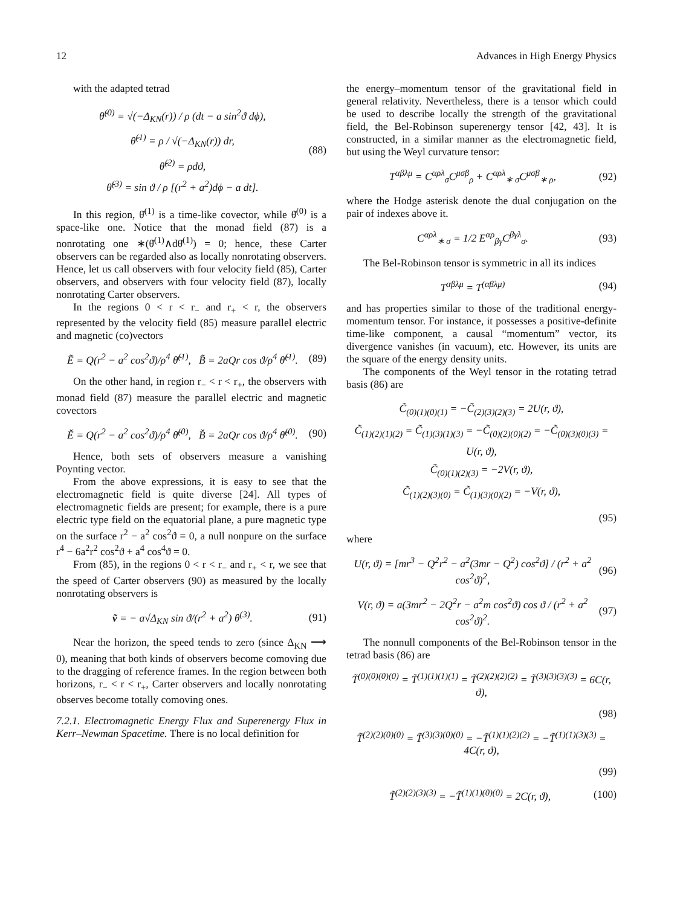12 Advances in High Energy Physics
with the adapted tetrad
θ̌<sup>(0)</sup> = √(−Δ<sub>KN</sub>(r)) / ρ (dt − a sin<sup>2</sup>ϑ dϕ),
θ̌<sup>(1)</sup> = ρ / √(−Δ<sub>KN</sub>(r)) dr,
θ̌<sup>(2)</sup> = ρdϑ,
θ̌<sup>(3)</sup> = sin ϑ / ρ [(r<sup>2</sup> + a<sup>2</sup>)dϕ − a dt].
(88)
In this region, θ̌<sup>(1)</sup> is a time-like covector, while θ̌<sup>(0)</sup> is a space-like one. Notice that the monad field (87) is a nonrotating one ∗(θ̌<sup>(1)</sup>∧dθ̌<sup>(1)</sup>) = 0; hence, these Carter observers can be regarded also as locally nonrotating observers. Hence, let us call observers with four velocity field (85), Carter observers, and observers with four velocity field (87), locally nonrotating Carter observers.
In the regions 0 < r < r<sub>−</sub> and r<sub>+</sub> < r, the observers represented by the velocity field (85) measure parallel electric and magnetic (co)vectors
Ẽ = Q(r<sup>2</sup> − a<sup>2</sup> cos<sup>2</sup>ϑ)/ρ<sup>4</sup> θ̃<sup>(1)</sup>, B̃ = 2aQr cos ϑ/ρ<sup>4</sup> θ̃<sup>(1)</sup>.
(89)
On the other hand, in region r<sub>−</sub> < r < r<sub>+</sub>, the observers with monad field (87) measure the parallel electric and magnetic covectors
Ě = Q(r<sup>2</sup> − a<sup>2</sup> cos<sup>2</sup>ϑ)/ρ<sup>4</sup> θ̌<sup>(0)</sup>, B̌ = 2aQr cos ϑ/ρ<sup>4</sup> θ̌<sup>(0)</sup>.
(90)
Hence, both sets of observers measure a vanishing Poynting vector.
From the above expressions, it is easy to see that the electromagnetic field is quite diverse [24]. All types of electromagnetic fields are present; for example, there is a pure electric type field on the equatorial plane, a pure magnetic type on the surface r<sup>2</sup> − a<sup>2</sup> cos<sup>2</sup>ϑ = 0, a null nonpure on the surface r<sup>4</sup> − 6a<sup>2</sup>r<sup>2</sup> cos<sup>2</sup>ϑ + a<sup>4</sup> cos<sup>4</sup>ϑ = 0.
From (85), in the regions 0 < r < r<sub>−</sub> and r<sub>+</sub> < r, we see that the speed of Carter observers (90) as measured by the locally nonrotating observers is
ṽ = − a√Δ<sub>KN</sub> sin ϑ/(r<sup>2</sup> + a<sup>2</sup>) θ<sup>(3)</sup>.
(91)
Near the horizon, the speed tends to zero (since Δ<sub>KN</sub> ⟶ 0), meaning that both kinds of observers become comoving due to the dragging of reference frames. In the region between both horizons, r<sub>−</sub> < r < r<sub>+</sub>, Carter observers and locally nonrotating observes become totally comoving ones.
7.2.1. Electromagnetic Energy Flux and Superenergy Flux in Kerr–Newman Spacetime. There is no local definition for
the energy–momentum tensor of the gravitational field in general relativity. Nevertheless, there is a tensor which could be used to describe locally the strength of the gravitational field, the Bel-Robinson superenergy tensor [42, 43]. It is constructed, in a similar manner as the electromagnetic field, but using the Weyl curvature tensor:
T<sup>αβλμ</sup> = C<sup>αρλ</sup><sub>σ</sub>C<sup>μσβ</sup><sub>ρ</sub> + C<sup>αρλ</sup><sub>∗ σ</sub>C<sup>μσβ</sup><sub>∗ ρ</sub>,
(92)
where the Hodge asterisk denote the dual conjugation on the pair of indexes above it.
C<sup>αρλ</sup><sub>∗ σ</sub> = 1/2 E<sup>αρ</sup><sub>βγ</sub>C<sup>βγλ</sup><sub>σ</sub>. (93)
The Bel-Robinson tensor is symmetric in all its indices
T<sup>αβλμ</sup> = T<sup>(αβλμ)</sup> (94)
and has properties similar to those of the traditional energy-momentum tensor. For instance, it possesses a positive-definite time-like component, a causal “momentum” vector, its divergence vanishes (in vacuum), etc. However, its units are the square of the energy density units.
The components of the Weyl tensor in the rotating tetrad basis (86) are
C̃<sub>(0)(1)(0)(1)</sub> = −C̃<sub>(2)(3)(2)(3)</sub> = 2U(r, ϑ),
C̃<sub>(1)(2)(1)(2)</sub> = C̃<sub>(1)(3)(1)(3)</sub> = −C̃<sub>(0)(2)(0)(2)</sub> = −C̃<sub>(0)(3)(0)(3)</sub> = U(r, ϑ),
C̃<sub>(0)(1)(2)(3)</sub> = −2V(r, ϑ),
C̃<sub>(1)(2)(3)(0)</sub> = C̃<sub>(1)(3)(0)(2)</sub> = −V(r, ϑ),
(95)
where
U(r, ϑ) = [mr<sup>3</sup> − Q<sup>2</sup>r<sup>2</sup> − a<sup>2</sup>(3mr − Q<sup>2</sup>) cos<sup>2</sup>ϑ] / (r<sup>2</sup> + a<sup>2</sup> cos<sup>2</sup>ϑ)<sup>2</sup>,
(96)
V(r, ϑ) = a(3mr<sup>2</sup> − 2Q<sup>2</sup>r − a<sup>2</sup>m cos<sup>2</sup>ϑ) cos ϑ / (r<sup>2</sup> + a<sup>2</sup> cos<sup>2</sup>ϑ)<sup>2</sup>.
(97)
The nonnull components of the Bel-Robinson tensor in the tetrad basis (86) are
T̃<sup>(0)(0)(0)(0)</sup> = T̃<sup>(1)(1)(1)(1)</sup> = T̃<sup>(2)(2)(2)(2)</sup> = T̃<sup>(3)(3)(3)(3)</sup> = 6C(r, ϑ),
(98)
T̃<sup>(2)(2)(0)(0)</sup> = T̃<sup>(3)(3)(0)(0)</sup> = −T̃<sup>(1)(1)(2)(2)</sup> = −T̃<sup>(1)(1)(3)(3)</sup> = 4C(r, ϑ),
(99)
T̃<sup>(2)(2)(3)(3)</sup> = −T̃<sup>(1)(1)(0)(0)</sup> = 2C(r, ϑ),
(100)